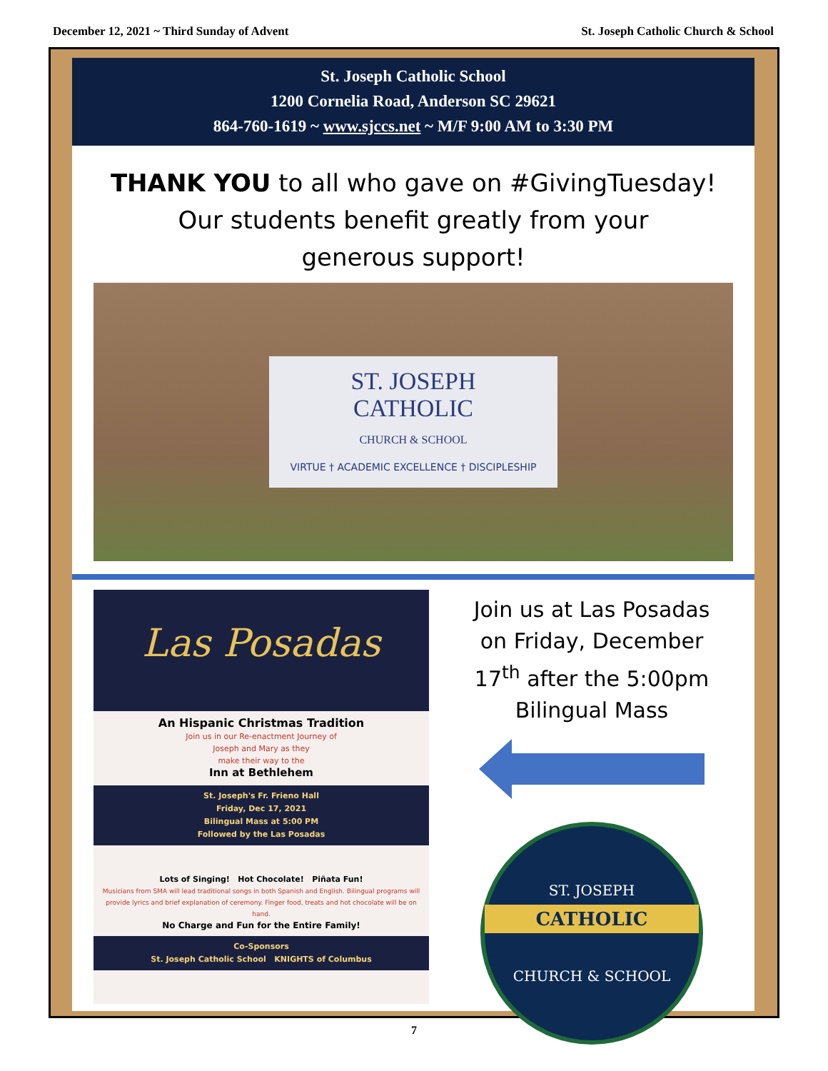December 12, 2021 ~ Third Sunday of Advent St. Joseph Catholic Church & School
St. Joseph Catholic School
1200 Cornelia Road, Anderson SC 29621
864-760-1619 ~ www.sjccs.net ~ M/F 9:00 AM to 3:30 PM
THANK YOU to all who gave on #GivingTuesday!
Our students benefit greatly from your
generous support!
ST. JOSEPH
CATHOLIC
CHURCH & SCHOOL
VIRTUE † ACADEMIC EXCELLENCE † DISCIPLESHIP
Las Posadas
An Hispanic Christmas Tradition
Join us in our Re-enactment Journey of
Joseph and Mary as they
make their way to the
Inn at Bethlehem
St. Joseph's Fr. Frieno Hall
Friday, Dec 17, 2021
Bilingual Mass at 5:00 PM
Followed by the Las Posadas
Lots of Singing! Hot Chocolate! Piñata Fun!
Musicians from SMA will lead traditional songs in both Spanish and English. Bilingual programs will provide lyrics and brief explanation of ceremony. Finger food, treats and hot chocolate will be on hand.
No Charge and Fun for the Entire Family!
Co-Sponsors
St. Joseph Catholic School KNIGHTS of Columbus
Join us at Las Posadas
on Friday, December
17<sup>th</sup> after the 5:00pm
Bilingual Mass
ST. JOSEPH
CATHOLIC
CHURCH & SCHOOL
7